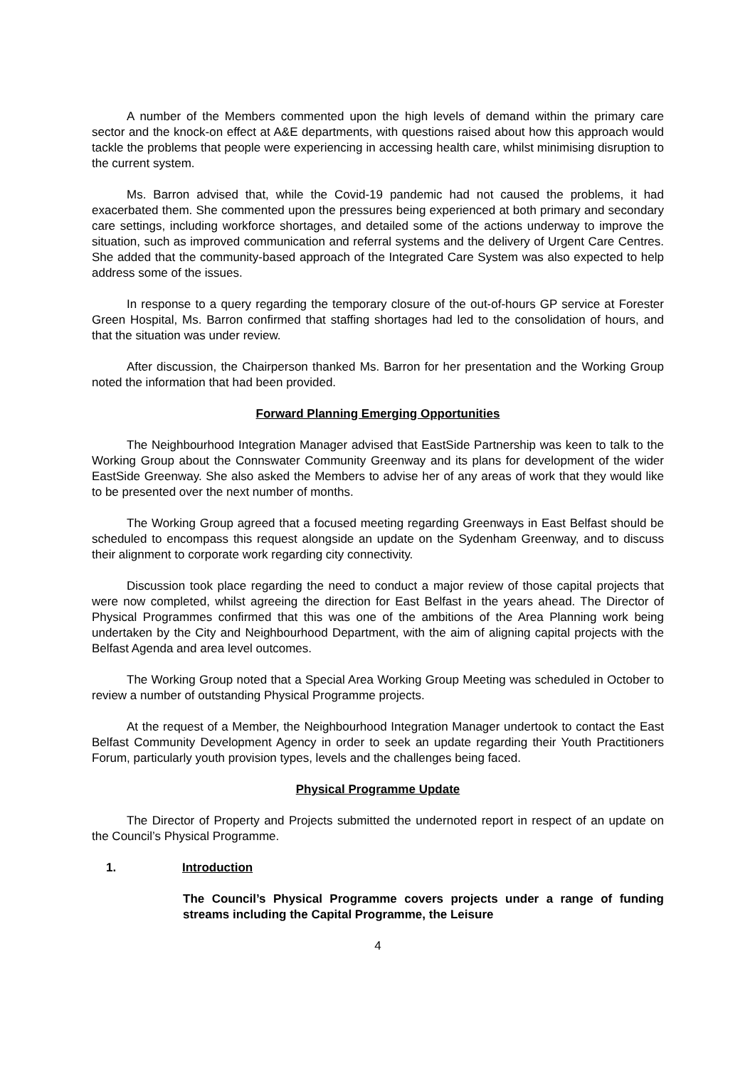A number of the Members commented upon the high levels of demand within the primary care sector and the knock-on effect at A&E departments, with questions raised about how this approach would tackle the problems that people were experiencing in accessing health care, whilst minimising disruption to the current system.
Ms. Barron advised that, while the Covid-19 pandemic had not caused the problems, it had exacerbated them. She commented upon the pressures being experienced at both primary and secondary care settings, including workforce shortages, and detailed some of the actions underway to improve the situation, such as improved communication and referral systems and the delivery of Urgent Care Centres. She added that the community-based approach of the Integrated Care System was also expected to help address some of the issues.
In response to a query regarding the temporary closure of the out-of-hours GP service at Forester Green Hospital, Ms. Barron confirmed that staffing shortages had led to the consolidation of hours, and that the situation was under review.
After discussion, the Chairperson thanked Ms. Barron for her presentation and the Working Group noted the information that had been provided.
Forward Planning Emerging Opportunities
The Neighbourhood Integration Manager advised that EastSide Partnership was keen to talk to the Working Group about the Connswater Community Greenway and its plans for development of the wider EastSide Greenway. She also asked the Members to advise her of any areas of work that they would like to be presented over the next number of months.
The Working Group agreed that a focused meeting regarding Greenways in East Belfast should be scheduled to encompass this request alongside an update on the Sydenham Greenway, and to discuss their alignment to corporate work regarding city connectivity.
Discussion took place regarding the need to conduct a major review of those capital projects that were now completed, whilst agreeing the direction for East Belfast in the years ahead. The Director of Physical Programmes confirmed that this was one of the ambitions of the Area Planning work being undertaken by the City and Neighbourhood Department, with the aim of aligning capital projects with the Belfast Agenda and area level outcomes.
The Working Group noted that a Special Area Working Group Meeting was scheduled in October to review a number of outstanding Physical Programme projects.
At the request of a Member, the Neighbourhood Integration Manager undertook to contact the East Belfast Community Development Agency in order to seek an update regarding their Youth Practitioners Forum, particularly youth provision types, levels and the challenges being faced.
Physical Programme Update
The Director of Property and Projects submitted the undernoted report in respect of an update on the Council’s Physical Programme.
1. Introduction
The Council’s Physical Programme covers projects under a range of funding streams including the Capital Programme, the Leisure
4